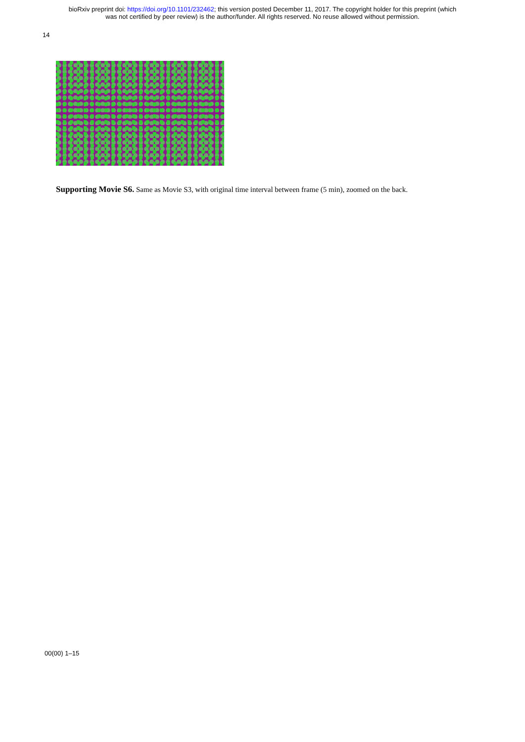bioRxiv preprint doi: https://doi.org/10.1101/232462; this version posted December 11, 2017. The copyright holder for this preprint (which
was not certified by peer review) is the author/funder. All rights reserved. No reuse allowed without permission.
14
Supporting Movie S6. Same as Movie S3, with original time interval between frame (5 min), zoomed on the back.
00(00) 1–15